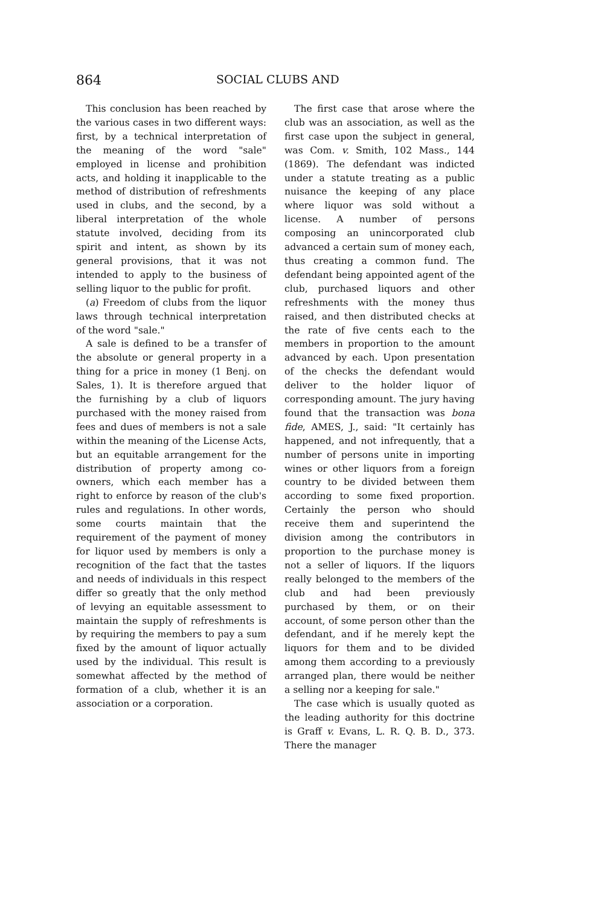864 SOCIAL CLUBS AND
This conclusion has been reached by the various cases in two different ways: first, by a technical interpretation of the meaning of the word "sale" employed in license and prohibition acts, and holding it inapplicable to the method of distribution of refreshments used in clubs, and the second, by a liberal interpretation of the whole statute involved, deciding from its spirit and intent, as shown by its general provisions, that it was not intended to apply to the business of selling liquor to the public for profit.
(a) Freedom of clubs from the liquor laws through technical interpretation of the word "sale."
A sale is defined to be a transfer of the absolute or general property in a thing for a price in money (1 Benj. on Sales, 1). It is therefore argued that the furnishing by a club of liquors purchased with the money raised from fees and dues of members is not a sale within the meaning of the License Acts, but an equitable arrangement for the distribution of property among co-owners, which each member has a right to enforce by reason of the club's rules and regulations. In other words, some courts maintain that the requirement of the payment of money for liquor used by members is only a recognition of the fact that the tastes and needs of individuals in this respect differ so greatly that the only method of levying an equitable assessment to maintain the supply of refreshments is by requiring the members to pay a sum fixed by the amount of liquor actually used by the individual. This result is somewhat affected by the method of formation of a club, whether it is an association or a corporation.
The first case that arose where the club was an association, as well as the first case upon the subject in general, was Com. v. Smith, 102 Mass., 144 (1869). The defendant was indicted under a statute treating as a public nuisance the keeping of any place where liquor was sold without a license. A number of persons composing an unincorporated club advanced a certain sum of money each, thus creating a common fund. The defendant being appointed agent of the club, purchased liquors and other refreshments with the money thus raised, and then distributed checks at the rate of five cents each to the members in proportion to the amount advanced by each. Upon presentation of the checks the defendant would deliver to the holder liquor of corresponding amount. The jury having found that the transaction was bona fide, AMES, J., said: "It certainly has happened, and not infrequently, that a number of persons unite in importing wines or other liquors from a foreign country to be divided between them according to some fixed proportion. Certainly the person who should receive them and superintend the division among the contributors in proportion to the purchase money is not a seller of liquors. If the liquors really belonged to the members of the club and had been previously purchased by them, or on their account, of some person other than the defendant, and if he merely kept the liquors for them and to be divided among them according to a previously arranged plan, there would be neither a selling nor a keeping for sale."
The case which is usually quoted as the leading authority for this doctrine is Graff v. Evans, L. R. Q. B. D., 373. There the manager